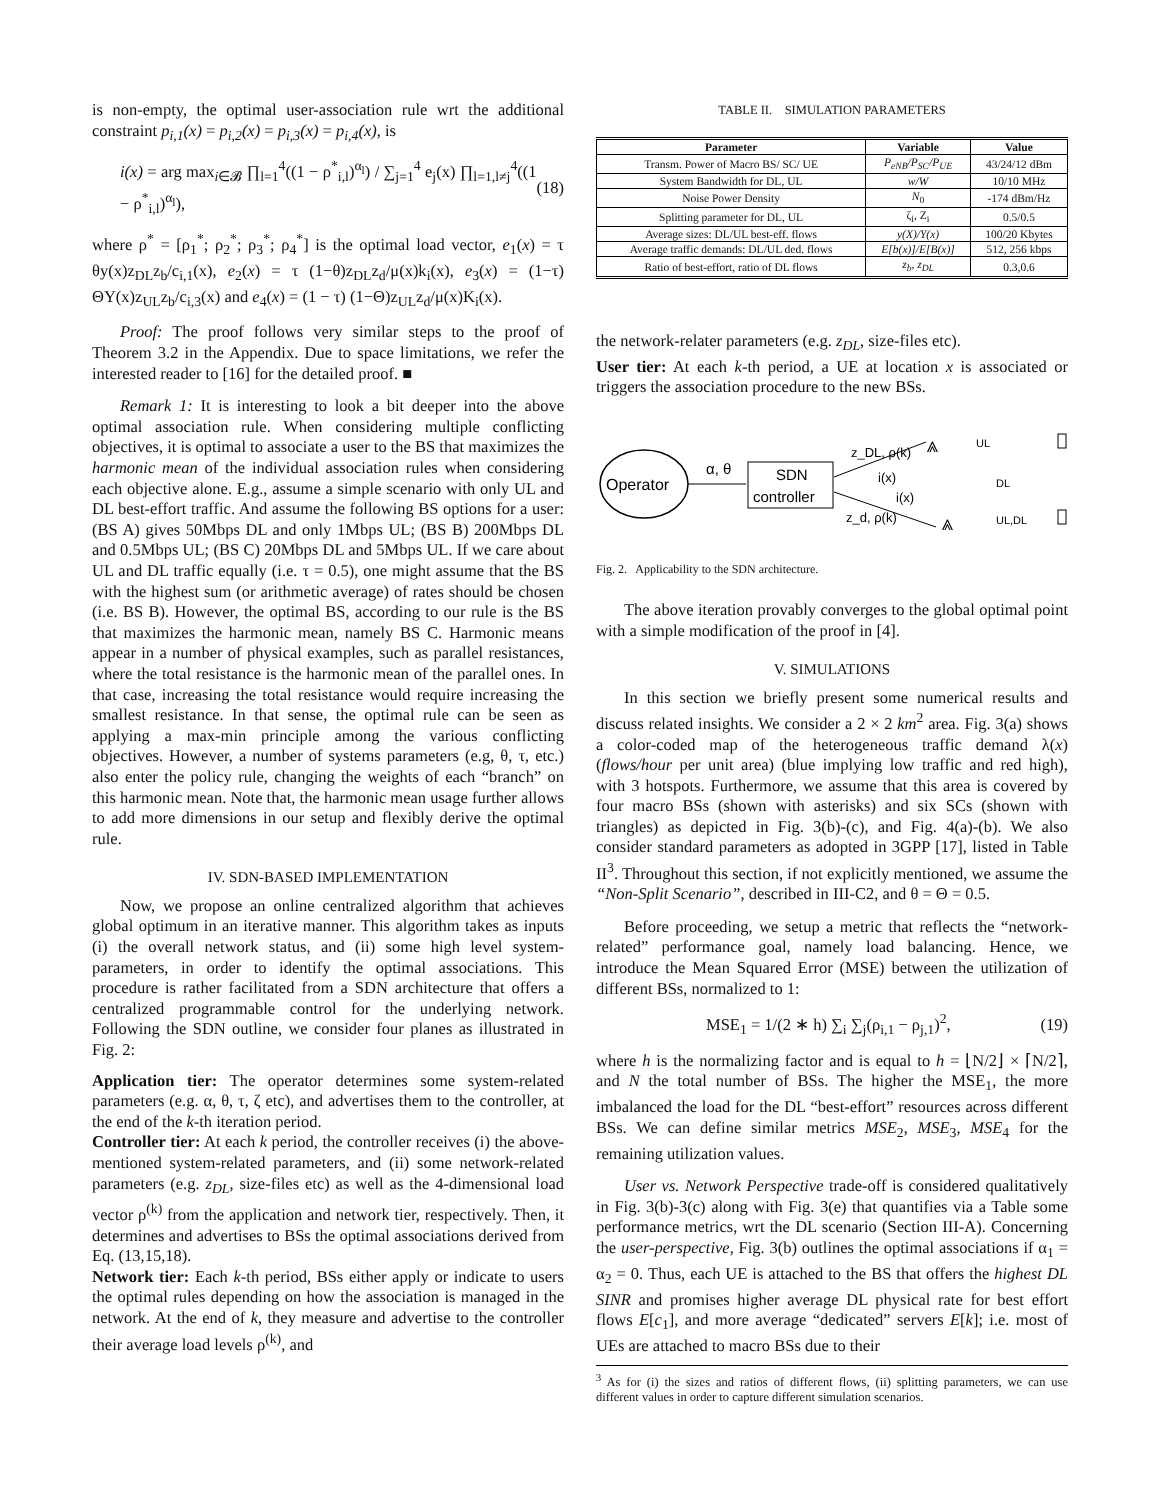is non-empty, the optimal user-association rule wrt the additional constraint p<sub>i,1</sub>(x) = p<sub>i,2</sub>(x) = p<sub>i,3</sub>(x) = p<sub>i,4</sub>(x), is
i(x) = arg max<sub>i∈𝓑</sub> ∏<sub>l=1</sub><sup>4</sup>((1 − ρ<sup>*</sup><sub>i,l</sub>)<sup>α<sub>l</sub></sup>) / ∑<sub>j=1</sub><sup>4</sup> e<sub>j</sub>(x) ∏<sub>l=1,l≠j</sub><sup>4</sup>((1 − ρ<sup>*</sup><sub>i,l</sub>)<sup>α<sub>l</sub></sup>), (18)
where ρ<sup>*</sup> = [ρ<sub>1</sub><sup>*</sup>; ρ<sub>2</sub><sup>*</sup>; ρ<sub>3</sub><sup>*</sup>; ρ<sub>4</sub><sup>*</sup>] is the optimal load vector, e<sub>1</sub>(x) = τ θy(x)z<sub>DL</sub>z<sub>b</sub>/c<sub>i,1</sub>(x), e<sub>2</sub>(x) = τ (1−θ)z<sub>DL</sub>z<sub>d</sub>/μ(x)k<sub>i</sub>(x), e<sub>3</sub>(x) = (1−τ) ΘY(x)z<sub>UL</sub>z<sub>b</sub>/c<sub>i,3</sub>(x) and e<sub>4</sub>(x) = (1 − τ) (1−Θ)z<sub>UL</sub>z<sub>d</sub>/μ(x)K<sub>i</sub>(x).
Proof: The proof follows very similar steps to the proof of Theorem 3.2 in the Appendix. Due to space limitations, we refer the interested reader to [16] for the detailed proof. ■
Remark 1: It is interesting to look a bit deeper into the above optimal association rule. When considering multiple conflicting objectives, it is optimal to associate a user to the BS that maximizes the harmonic mean of the individual association rules when considering each objective alone. E.g., assume a simple scenario with only UL and DL best-effort traffic. And assume the following BS options for a user: (BS A) gives 50Mbps DL and only 1Mbps UL; (BS B) 200Mbps DL and 0.5Mbps UL; (BS C) 20Mbps DL and 5Mbps UL. If we care about UL and DL traffic equally (i.e. τ = 0.5), one might assume that the BS with the highest sum (or arithmetic average) of rates should be chosen (i.e. BS B). However, the optimal BS, according to our rule is the BS that maximizes the harmonic mean, namely BS C. Harmonic means appear in a number of physical examples, such as parallel resistances, where the total resistance is the harmonic mean of the parallel ones. In that case, increasing the total resistance would require increasing the smallest resistance. In that sense, the optimal rule can be seen as applying a max-min principle among the various conflicting objectives. However, a number of systems parameters (e.g, θ, τ, etc.) also enter the policy rule, changing the weights of each “branch” on this harmonic mean. Note that, the harmonic mean usage further allows to add more dimensions in our setup and flexibly derive the optimal rule.
IV. SDN-BASED IMPLEMENTATION
Now, we propose an online centralized algorithm that achieves global optimum in an iterative manner. This algorithm takes as inputs (i) the overall network status, and (ii) some high level system-parameters, in order to identify the optimal associations. This procedure is rather facilitated from a SDN architecture that offers a centralized programmable control for the underlying network. Following the SDN outline, we consider four planes as illustrated in Fig. 2:
Application tier: The operator determines some system-related parameters (e.g. α, θ, τ, ζ etc), and advertises them to the controller, at the end of the k-th iteration period.
Controller tier: At each k period, the controller receives (i) the above-mentioned system-related parameters, and (ii) some network-related parameters (e.g. z<sub>DL</sub>, size-files etc) as well as the 4-dimensional load vector ρ<sup>(k)</sup> from the application and network tier, respectively. Then, it determines and advertises to BSs the optimal associations derived from Eq. (13,15,18).
Network tier: Each k-th period, BSs either apply or indicate to users the optimal rules depending on how the association is managed in the network. At the end of k, they measure and advertise to the controller their average load levels ρ<sup>(k)</sup>, and
TABLE II. SIMULATION PARAMETERS
| Parameter | Variable | Value |
| --- | --- | --- |
| Transm. Power of Macro BS/ SC/ UE | P<sub>eNB</sub>/P<sub>SC</sub>/P<sub>UE</sub> | 43/24/12 dBm |
| System Bandwidth for DL, UL | w/W | 10/10 MHz |
| Noise Power Density | N<sub>0</sub> | -174 dBm/Hz |
| Splitting parameter for DL, UL | ζ<sub>i</sub>, Z<sub>i</sub> | 0.5/0.5 |
| Average sizes: DL/UL best-eff. flows | y(X)/Y(x) | 100/20 Kbytes |
| Average traffic demands: DL/UL ded. flows | E[b(x)]/E[B(x)] | 512, 256 kbps |
| Ratio of best-effort, ratio of DL flows | z<sub>b</sub>, z<sub>DL</sub> | 0.3,0.6 |
the network-relater parameters (e.g. z<sub>DL</sub>, size-files etc).
User tier: At each k-th period, a UE at location x is associated or triggers the association procedure to the new BSs.
Operator
α, θ
SDN
controller
z_DL, ρ(k)
i(x)
i(x)
z_d, ρ(k)
⩓
⩓
UL
DL
UL,DL
Fig. 2. Applicability to the SDN architecture.
The above iteration provably converges to the global optimal point with a simple modification of the proof in [4].
V. SIMULATIONS
In this section we briefly present some numerical results and discuss related insights. We consider a 2 × 2 km<sup>2</sup> area. Fig. 3(a) shows a color-coded map of the heterogeneous traffic demand λ(x) (flows/hour per unit area) (blue implying low traffic and red high), with 3 hotspots. Furthermore, we assume that this area is covered by four macro BSs (shown with asterisks) and six SCs (shown with triangles) as depicted in Fig. 3(b)-(c), and Fig. 4(a)-(b). We also consider standard parameters as adopted in 3GPP [17], listed in Table II<sup>3</sup>. Throughout this section, if not explicitly mentioned, we assume the “Non-Split Scenario”, described in III-C2, and θ = Θ = 0.5.
Before proceeding, we setup a metric that reflects the “network-related” performance goal, namely load balancing. Hence, we introduce the Mean Squared Error (MSE) between the utilization of different BSs, normalized to 1:
MSE<sub>1</sub> = 1/(2 ∗ h) ∑<sub>i</sub> ∑<sub>j</sub>(ρ<sub>i,1</sub> − ρ<sub>j,1</sub>)<sup>2</sup>, (19)
where h is the normalizing factor and is equal to h = ⌊N/2⌋ × ⌈N/2⌉, and N the total number of BSs. The higher the MSE<sub>1</sub>, the more imbalanced the load for the DL “best-effort” resources across different BSs. We can define similar metrics MSE<sub>2</sub>, MSE<sub>3</sub>, MSE<sub>4</sub> for the remaining utilization values.
User vs. Network Perspective trade-off is considered qualitatively in Fig. 3(b)-3(c) along with Fig. 3(e) that quantifies via a Table some performance metrics, wrt the DL scenario (Section III-A). Concerning the user-perspective, Fig. 3(b) outlines the optimal associations if α<sub>1</sub> = α<sub>2</sub> = 0. Thus, each UE is attached to the BS that offers the highest DL SINR and promises higher average DL physical rate for best effort flows E[c<sub>1</sub>], and more average “dedicated” servers E[k]; i.e. most of UEs are attached to macro BSs due to their
<sup>3</sup> As for (i) the sizes and ratios of different flows, (ii) splitting parameters, we can use different values in order to capture different simulation scenarios.